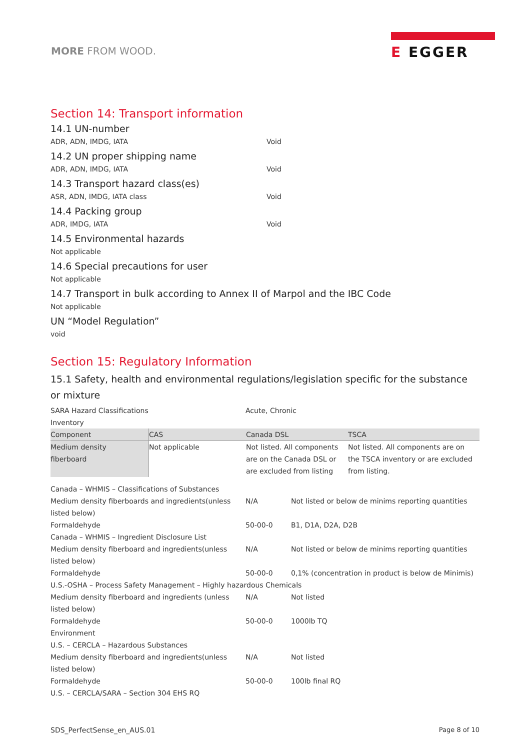MORE FROM WOOD.
E EGGER
Section 14: Transport information
14.1 UN-number
ADR, ADN, IMDG, IATA Void
14.2 UN proper shipping name
ADR, ADN, IMDG, IATA Void
14.3 Transport hazard class(es)
ASR, ADN, IMDG, IATA class Void
14.4 Packing group
ADR, IMDG, IATA Void
14.5 Environmental hazards
Not applicable
14.6 Special precautions for user
Not applicable
14.7 Transport in bulk according to Annex II of Marpol and the IBC Code
Not applicable
UN “Model Regulation”
void
Section 15: Regulatory Information
15.1 Safety, health and environmental regulations/legislation specific for the substance or mixture
SARA Hazard Classifications Acute, Chronic
Inventory
| Component | CAS | Canada DSL | TSCA |
| --- | --- | --- | --- |
| Medium density fiberboard | Not applicable | Not listed. All components are on the Canada DSL or are excluded from listing | Not listed. All components are on the TSCA inventory or are excluded from listing. |
Canada – WHMIS – Classifications of Substances
Medium density fiberboards and ingredients(unless listed below)
N/A Not listed or below de minims reporting quantities
Formaldehyde 50-00-0 B1, D1A, D2A, D2B
Canada – WHMIS – Ingredient Disclosure List
Medium density fiberboard and ingredients(unless listed below)
N/A Not listed or below de minims reporting quantities
Formaldehyde 50-00-0 0,1% (concentration in product is below de Minimis)
U.S.-OSHA – Process Safety Management – Highly hazardous Chemicals
Medium density fiberboard and ingredients (unless listed below)
N/A Not listed
Formaldehyde 50-00-0 1000lb TQ
Environment
U.S. – CERCLA – Hazardous Substances
Medium density fiberboard and ingredients(unless listed below)
N/A Not listed
Formaldehyde 50-00-0 100lb final RQ
U.S. – CERCLA/SARA – Section 304 EHS RQ
SDS_PerfectSense_en_AUS.01 Page 8 of 10